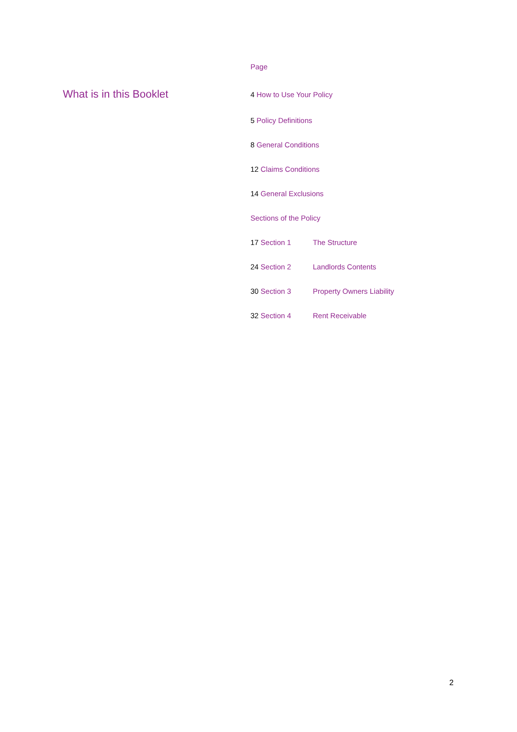What is in this Booklet
Page
4 How to Use Your Policy
5 Policy Definitions
8 General Conditions
12 Claims Conditions
14 General Exclusions
Sections of the Policy
17 Section 1 The Structure
24 Section 2 Landlords Contents
30 Section 3 Property Owners Liability
32 Section 4 Rent Receivable
2